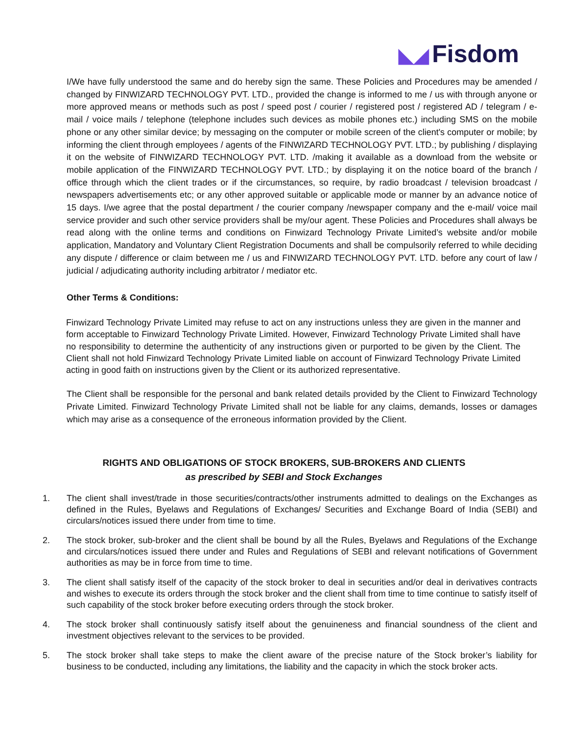◣◢ Fisdom
I/We have fully understood the same and do hereby sign the same. These Policies and Procedures may be amended / changed by FINWIZARD TECHNOLOGY PVT. LTD., provided the change is informed to me / us with through anyone or more approved means or methods such as post / speed post / courier / registered post / registered AD / telegram / e-mail / voice mails / telephone (telephone includes such devices as mobile phones etc.) including SMS on the mobile phone or any other similar device; by messaging on the computer or mobile screen of the client's computer or mobile; by informing the client through employees / agents of the FINWIZARD TECHNOLOGY PVT. LTD.; by publishing / displaying it on the website of FINWIZARD TECHNOLOGY PVT. LTD. /making it available as a download from the website or mobile application of the FINWIZARD TECHNOLOGY PVT. LTD.; by displaying it on the notice board of the branch / office through which the client trades or if the circumstances, so require, by radio broadcast / television broadcast / newspapers advertisements etc; or any other approved suitable or applicable mode or manner by an advance notice of 15 days. I/we agree that the postal department / the courier company /newspaper company and the e-mail/ voice mail service provider and such other service providers shall be my/our agent. These Policies and Procedures shall always be read along with the online terms and conditions on Finwizard Technology Private Limited’s website and/or mobile application, Mandatory and Voluntary Client Registration Documents and shall be compulsorily referred to while deciding any dispute / difference or claim between me / us and FINWIZARD TECHNOLOGY PVT. LTD. before any court of law / judicial / adjudicating authority including arbitrator / mediator etc.
Other Terms & Conditions:
Finwizard Technology Private Limited may refuse to act on any instructions unless they are given in the manner and form acceptable to Finwizard Technology Private Limited. However, Finwizard Technology Private Limited shall have no responsibility to determine the authenticity of any instructions given or purported to be given by the Client. The Client shall not hold Finwizard Technology Private Limited liable on account of Finwizard Technology Private Limited acting in good faith on instructions given by the Client or its authorized representative.
The Client shall be responsible for the personal and bank related details provided by the Client to Finwizard Technology Private Limited. Finwizard Technology Private Limited shall not be liable for any claims, demands, losses or damages which may arise as a consequence of the erroneous information provided by the Client.
RIGHTS AND OBLIGATIONS OF STOCK BROKERS, SUB-BROKERS AND CLIENTS
as prescribed by SEBI and Stock Exchanges
1.
The client shall invest/trade in those securities/contracts/other instruments admitted to dealings on the Exchanges as defined in the Rules, Byelaws and Regulations of Exchanges/ Securities and Exchange Board of India (SEBI) and circulars/notices issued there under from time to time.
2.
The stock broker, sub-broker and the client shall be bound by all the Rules, Byelaws and Regulations of the Exchange and circulars/notices issued there under and Rules and Regulations of SEBI and relevant notifications of Government authorities as may be in force from time to time.
3.
The client shall satisfy itself of the capacity of the stock broker to deal in securities and/or deal in derivatives contracts and wishes to execute its orders through the stock broker and the client shall from time to time continue to satisfy itself of such capability of the stock broker before executing orders through the stock broker.
4.
The stock broker shall continuously satisfy itself about the genuineness and financial soundness of the client and investment objectives relevant to the services to be provided.
5.
The stock broker shall take steps to make the client aware of the precise nature of the Stock broker’s liability for business to be conducted, including any limitations, the liability and the capacity in which the stock broker acts.